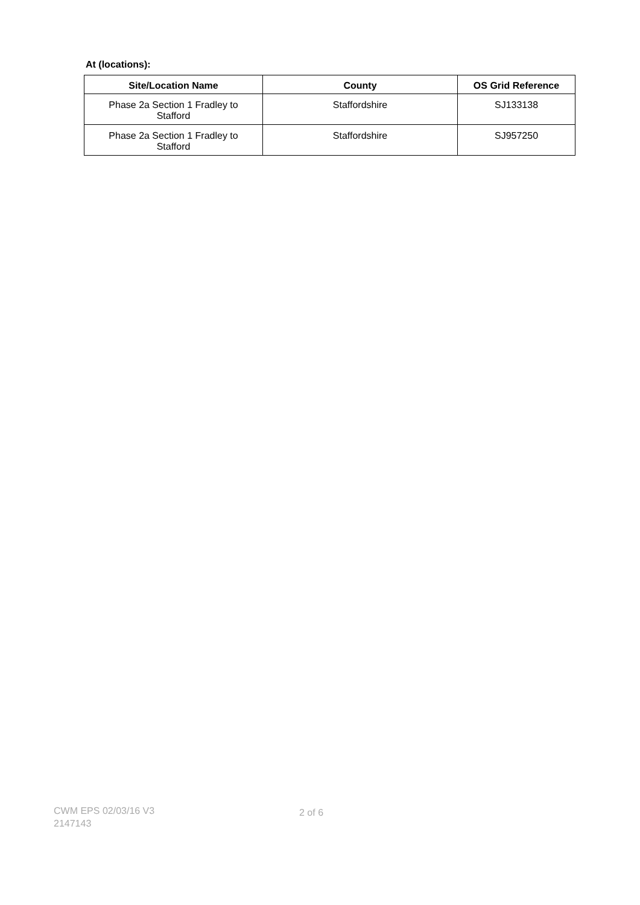At (locations):
| Site/Location Name | County | OS Grid Reference |
| --- | --- | --- |
| Phase 2a Section 1 Fradley to Stafford | Staffordshire | SJ133138 |
| Phase 2a Section 1 Fradley to Stafford | Staffordshire | SJ957250 |
CWM EPS 02/03/16 V3
2147143
2 of 6